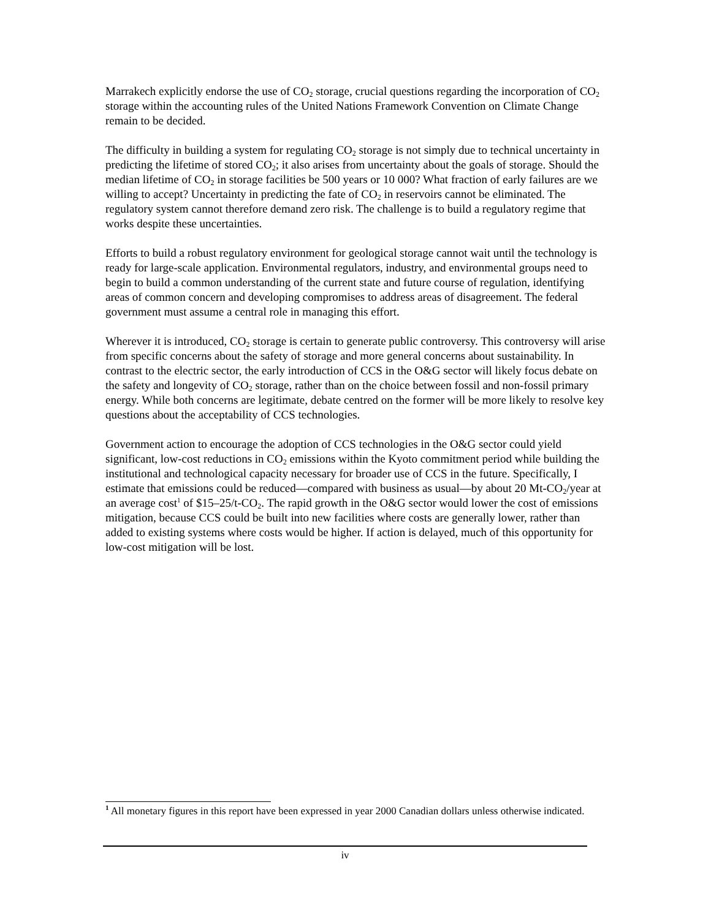Marrakech explicitly endorse the use of CO<sub>2</sub> storage, crucial questions regarding the incorporation of CO<sub>2</sub> storage within the accounting rules of the United Nations Framework Convention on Climate Change remain to be decided.
The difficulty in building a system for regulating CO<sub>2</sub> storage is not simply due to technical uncertainty in predicting the lifetime of stored CO<sub>2</sub>; it also arises from uncertainty about the goals of storage. Should the median lifetime of CO<sub>2</sub> in storage facilities be 500 years or 10 000? What fraction of early failures are we willing to accept? Uncertainty in predicting the fate of CO<sub>2</sub> in reservoirs cannot be eliminated. The regulatory system cannot therefore demand zero risk. The challenge is to build a regulatory regime that works despite these uncertainties.
Efforts to build a robust regulatory environment for geological storage cannot wait until the technology is ready for large-scale application. Environmental regulators, industry, and environmental groups need to begin to build a common understanding of the current state and future course of regulation, identifying areas of common concern and developing compromises to address areas of disagreement. The federal government must assume a central role in managing this effort.
Wherever it is introduced, CO<sub>2</sub> storage is certain to generate public controversy. This controversy will arise from specific concerns about the safety of storage and more general concerns about sustainability. In contrast to the electric sector, the early introduction of CCS in the O&G sector will likely focus debate on the safety and longevity of CO<sub>2</sub> storage, rather than on the choice between fossil and non-fossil primary energy. While both concerns are legitimate, debate centred on the former will be more likely to resolve key questions about the acceptability of CCS technologies.
Government action to encourage the adoption of CCS technologies in the O&G sector could yield significant, low-cost reductions in CO<sub>2</sub> emissions within the Kyoto commitment period while building the institutional and technological capacity necessary for broader use of CCS in the future. Specifically, I estimate that emissions could be reduced—compared with business as usual—by about 20 Mt-CO<sub>2</sub>/year at an average cost<sup>1</sup> of $15–25/t-CO<sub>2</sub>. The rapid growth in the O&G sector would lower the cost of emissions mitigation, because CCS could be built into new facilities where costs are generally lower, rather than added to existing systems where costs would be higher. If action is delayed, much of this opportunity for low-cost mitigation will be lost.
<sup>1</sup> All monetary figures in this report have been expressed in year 2000 Canadian dollars unless otherwise indicated.
iv